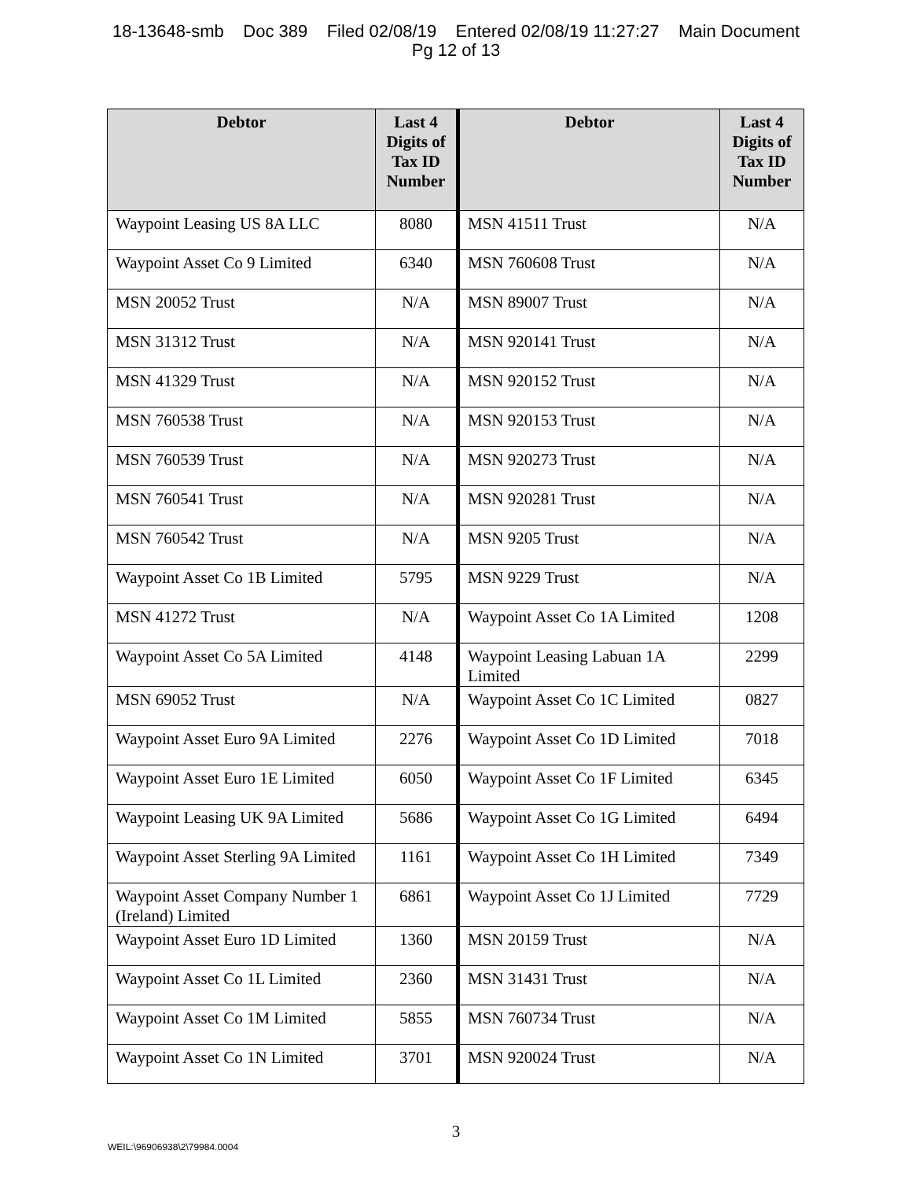18-13648-smb Doc 389 Filed 02/08/19 Entered 02/08/19 11:27:27 Main Document
Pg 12 of 13
| Debtor | Last 4 Digits of Tax ID Number | Debtor | Last 4 Digits of Tax ID Number |
| --- | --- | --- | --- |
| Waypoint Leasing US 8A LLC | 8080 | MSN 41511 Trust | N/A |
| Waypoint Asset Co 9 Limited | 6340 | MSN 760608 Trust | N/A |
| MSN 20052 Trust | N/A | MSN 89007 Trust | N/A |
| MSN 31312 Trust | N/A | MSN 920141 Trust | N/A |
| MSN 41329 Trust | N/A | MSN 920152 Trust | N/A |
| MSN 760538 Trust | N/A | MSN 920153 Trust | N/A |
| MSN 760539 Trust | N/A | MSN 920273 Trust | N/A |
| MSN 760541 Trust | N/A | MSN 920281 Trust | N/A |
| MSN 760542 Trust | N/A | MSN 9205 Trust | N/A |
| Waypoint Asset Co 1B Limited | 5795 | MSN 9229 Trust | N/A |
| MSN 41272 Trust | N/A | Waypoint Asset Co 1A Limited | 1208 |
| Waypoint Asset Co 5A Limited | 4148 | Waypoint Leasing Labuan 1A Limited | 2299 |
| MSN 69052 Trust | N/A | Waypoint Asset Co 1C Limited | 0827 |
| Waypoint Asset Euro 9A Limited | 2276 | Waypoint Asset Co 1D Limited | 7018 |
| Waypoint Asset Euro 1E Limited | 6050 | Waypoint Asset Co 1F Limited | 6345 |
| Waypoint Leasing UK 9A Limited | 5686 | Waypoint Asset Co 1G Limited | 6494 |
| Waypoint Asset Sterling 9A Limited | 1161 | Waypoint Asset Co 1H Limited | 7349 |
| Waypoint Asset Company Number 1 (Ireland) Limited | 6861 | Waypoint Asset Co 1J Limited | 7729 |
| Waypoint Asset Euro 1D Limited | 1360 | MSN 20159 Trust | N/A |
| Waypoint Asset Co 1L Limited | 2360 | MSN 31431 Trust | N/A |
| Waypoint Asset Co 1M Limited | 5855 | MSN 760734 Trust | N/A |
| Waypoint Asset Co 1N Limited | 3701 | MSN 920024 Trust | N/A |
3
WEIL:\96906938\2\79984.0004